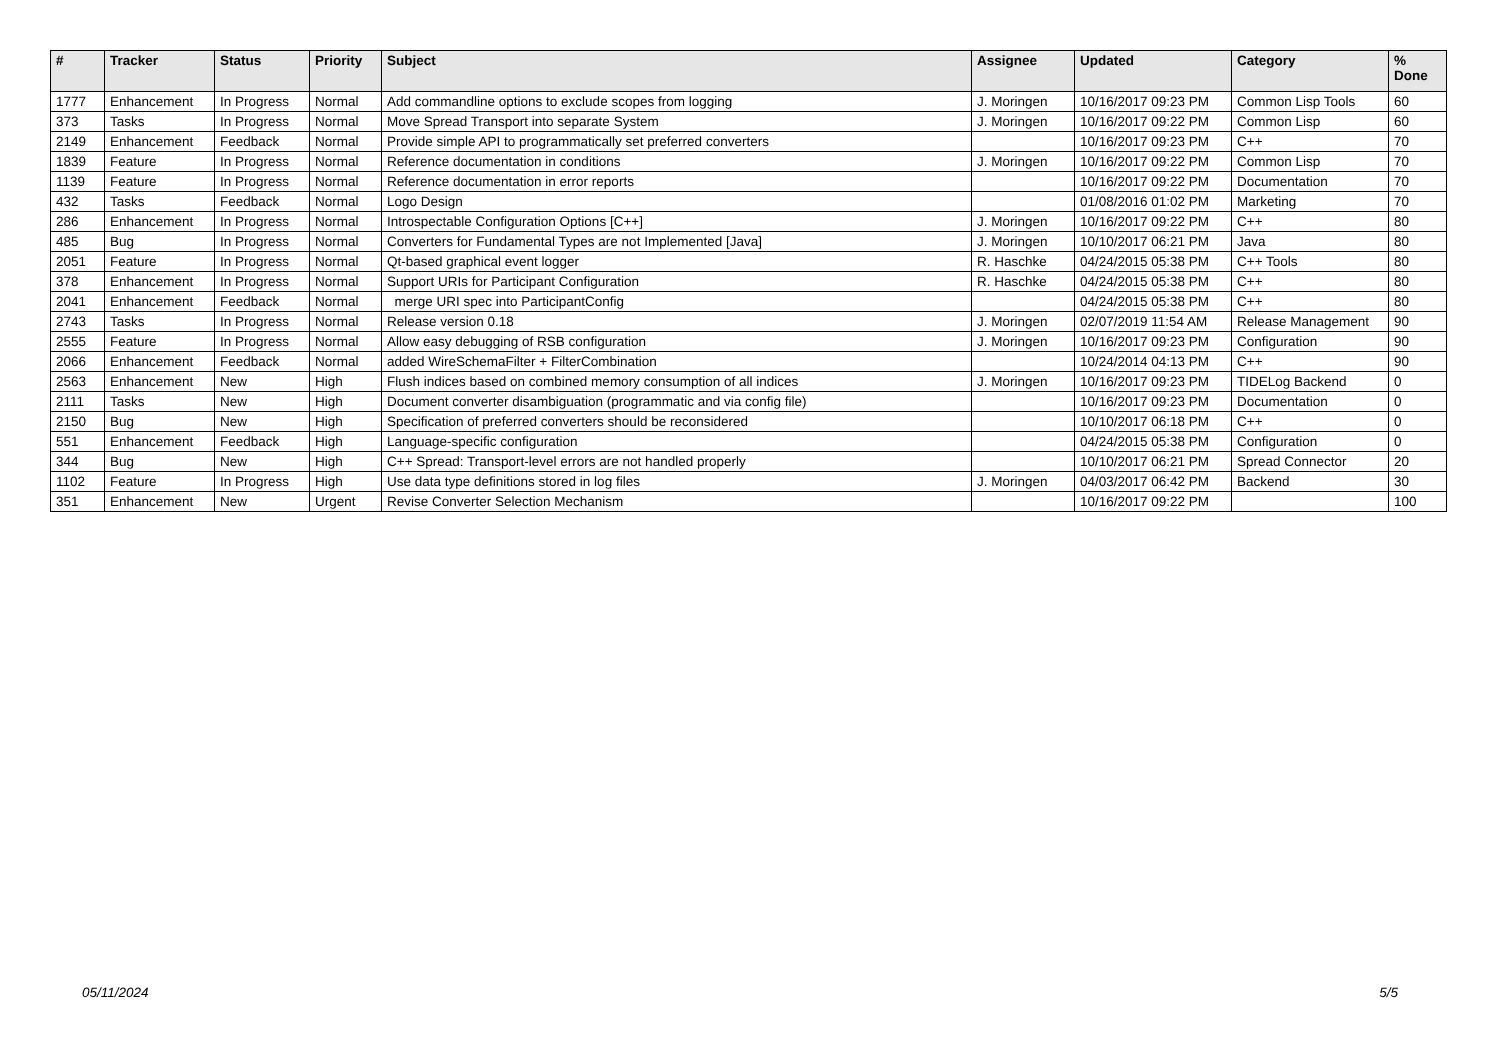| # | Tracker | Status | Priority | Subject | Assignee | Updated | Category | % Done |
| --- | --- | --- | --- | --- | --- | --- | --- | --- |
| 1777 | Enhancement | In Progress | Normal | Add commandline options to exclude scopes from logging | J. Moringen | 10/16/2017 09:23 PM | Common Lisp Tools | 60 |
| 373 | Tasks | In Progress | Normal | Move Spread Transport into separate System | J. Moringen | 10/16/2017 09:22 PM | Common Lisp | 60 |
| 2149 | Enhancement | Feedback | Normal | Provide simple API to programmatically set preferred converters | | 10/16/2017 09:23 PM | C++ | 70 |
| 1839 | Feature | In Progress | Normal | Reference documentation in conditions | J. Moringen | 10/16/2017 09:22 PM | Common Lisp | 70 |
| 1139 | Feature | In Progress | Normal | Reference documentation in error reports | | 10/16/2017 09:22 PM | Documentation | 70 |
| 432 | Tasks | Feedback | Normal | Logo Design | | 01/08/2016 01:02 PM | Marketing | 70 |
| 286 | Enhancement | In Progress | Normal | Introspectable Configuration Options [C++] | J. Moringen | 10/16/2017 09:22 PM | C++ | 80 |
| 485 | Bug | In Progress | Normal | Converters for Fundamental Types are not Implemented [Java] | J. Moringen | 10/10/2017 06:21 PM | Java | 80 |
| 2051 | Feature | In Progress | Normal | Qt-based graphical event logger | R. Haschke | 04/24/2015 05:38 PM | C++ Tools | 80 |
| 378 | Enhancement | In Progress | Normal | Support URIs for Participant Configuration | R. Haschke | 04/24/2015 05:38 PM | C++ | 80 |
| 2041 | Enhancement | Feedback | Normal | merge URI spec into ParticipantConfig | | 04/24/2015 05:38 PM | C++ | 80 |
| 2743 | Tasks | In Progress | Normal | Release version 0.18 | J. Moringen | 02/07/2019 11:54 AM | Release Management | 90 |
| 2555 | Feature | In Progress | Normal | Allow easy debugging of RSB configuration | J. Moringen | 10/16/2017 09:23 PM | Configuration | 90 |
| 2066 | Enhancement | Feedback | Normal | added WireSchemaFilter + FilterCombination | | 10/24/2014 04:13 PM | C++ | 90 |
| 2563 | Enhancement | New | High | Flush indices based on combined memory consumption of all indices | J. Moringen | 10/16/2017 09:23 PM | TIDELog Backend | 0 |
| 2111 | Tasks | New | High | Document converter disambiguation (programmatic and via config file) | | 10/16/2017 09:23 PM | Documentation | 0 |
| 2150 | Bug | New | High | Specification of preferred converters should be reconsidered | | 10/10/2017 06:18 PM | C++ | 0 |
| 551 | Enhancement | Feedback | High | Language-specific configuration | | 04/24/2015 05:38 PM | Configuration | 0 |
| 344 | Bug | New | High | C++ Spread: Transport-level errors are not handled properly | | 10/10/2017 06:21 PM | Spread Connector | 20 |
| 1102 | Feature | In Progress | High | Use data type definitions stored in log files | J. Moringen | 04/03/2017 06:42 PM | Backend | 30 |
| 351 | Enhancement | New | Urgent | Revise Converter Selection Mechanism | | 10/16/2017 09:22 PM | | 100 |
05/11/2024 5/5